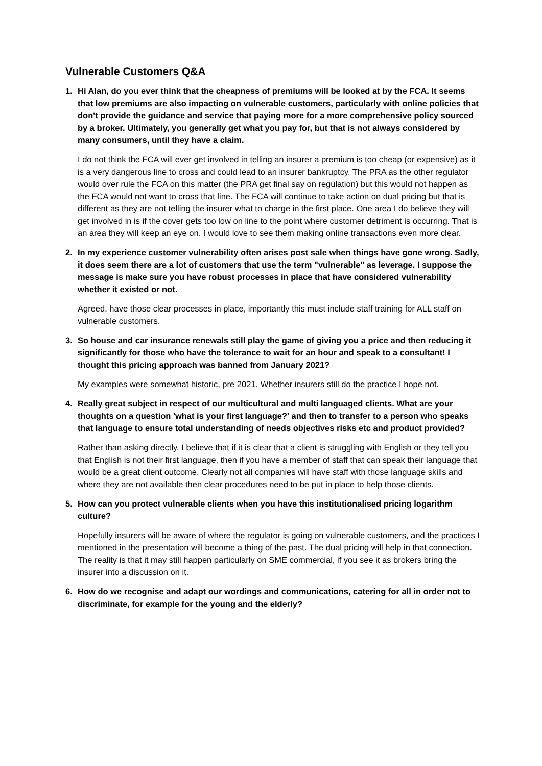Vulnerable Customers Q&A
1. Hi Alan, do you ever think that the cheapness of premiums will be looked at by the FCA. It seems that low premiums are also impacting on vulnerable customers, particularly with online policies that don't provide the guidance and service that paying more for a more comprehensive policy sourced by a broker. Ultimately, you generally get what you pay for, but that is not always considered by many consumers, until they have a claim.
I do not think the FCA will ever get involved in telling an insurer a premium is too cheap (or expensive) as it is a very dangerous line to cross and could lead to an insurer bankruptcy. The PRA as the other regulator would over rule the FCA on this matter (the PRA get final say on regulation) but this would not happen as the FCA would not want to cross that line. The FCA will continue to take action on dual pricing but that is different as they are not telling the insurer what to charge in the first place. One area I do believe they will get involved in is if the cover gets too low on line to the point where customer detriment is occurring. That is an area they will keep an eye on. I would love to see them making online transactions even more clear.
2. In my experience customer vulnerability often arises post sale when things have gone wrong. Sadly, it does seem there are a lot of customers that use the term "vulnerable" as leverage. I suppose the message is make sure you have robust processes in place that have considered vulnerability whether it existed or not.
Agreed. have those clear processes in place, importantly this must include staff training for ALL staff on vulnerable customers.
3. So house and car insurance renewals still play the game of giving you a price and then reducing it significantly for those who have the tolerance to wait for an hour and speak to a consultant! I thought this pricing approach was banned from January 2021?
My examples were somewhat historic, pre 2021. Whether insurers still do the practice I hope not.
4. Really great subject in respect of our multicultural and multi languaged clients. What are your thoughts on a question 'what is your first language?' and then to transfer to a person who speaks that language to ensure total understanding of needs objectives risks etc and product provided?
Rather than asking directly, I believe that if it is clear that a client is struggling with English or they tell you that English is not their first language, then if you have a member of staff that can speak their language that would be a great client outcome. Clearly not all companies will have staff with those language skills and where they are not available then clear procedures need to be put in place to help those clients.
5. How can you protect vulnerable clients when you have this institutionalised pricing logarithm culture?
Hopefully insurers will be aware of where the regulator is going on vulnerable customers, and the practices I mentioned in the presentation will become a thing of the past. The dual pricing will help in that connection. The reality is that it may still happen particularly on SME commercial, if you see it as brokers bring the insurer into a discussion on it.
6. How do we recognise and adapt our wordings and communications, catering for all in order not to discriminate, for example for the young and the elderly?